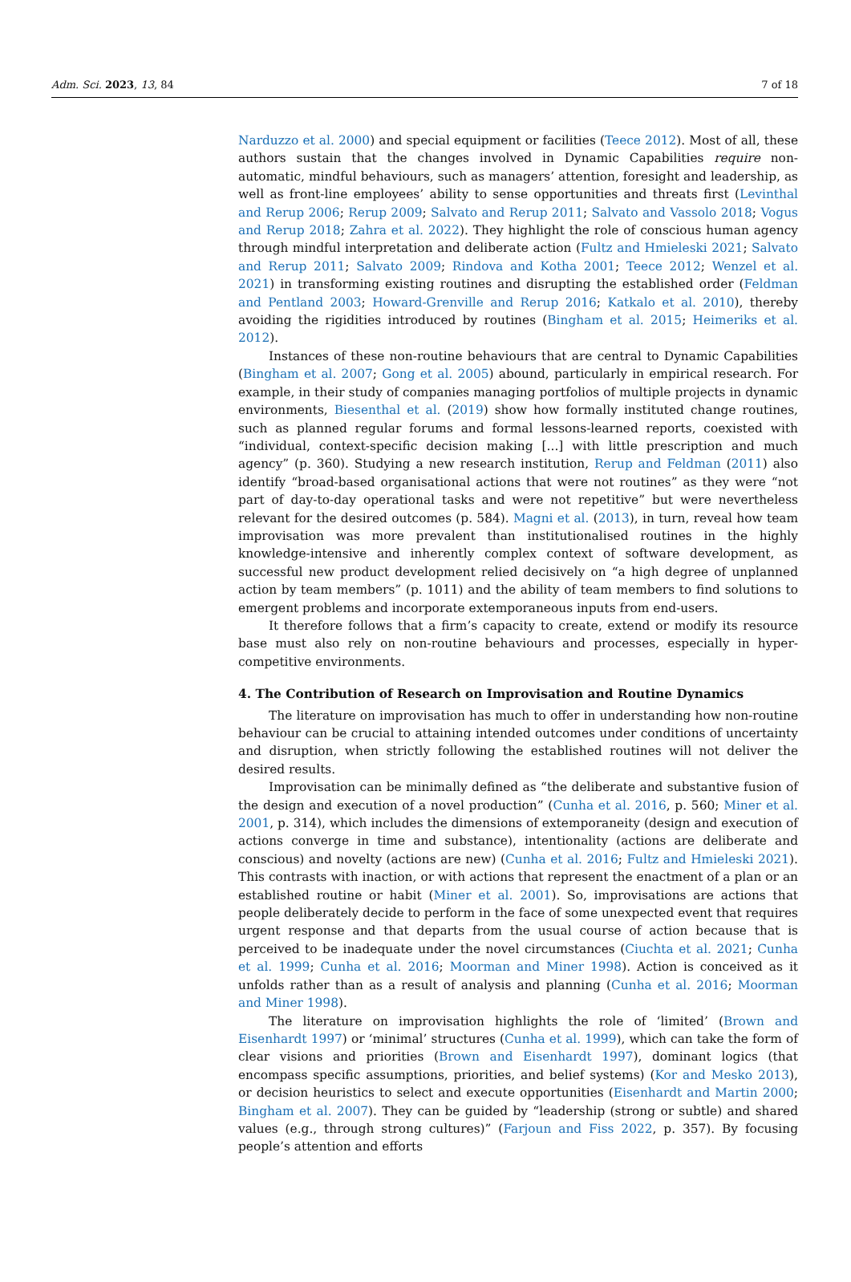Adm. Sci. 2023, 13, 84 7 of 18
Narduzzo et al. 2000) and special equipment or facilities (Teece 2012). Most of all, these authors sustain that the changes involved in Dynamic Capabilities require non-automatic, mindful behaviours, such as managers’ attention, foresight and leadership, as well as front-line employees’ ability to sense opportunities and threats first (Levinthal and Rerup 2006; Rerup 2009; Salvato and Rerup 2011; Salvato and Vassolo 2018; Vogus and Rerup 2018; Zahra et al. 2022). They highlight the role of conscious human agency through mindful interpretation and deliberate action (Fultz and Hmieleski 2021; Salvato and Rerup 2011; Salvato 2009; Rindova and Kotha 2001; Teece 2012; Wenzel et al. 2021) in transforming existing routines and disrupting the established order (Feldman and Pentland 2003; Howard-Grenville and Rerup 2016; Katkalo et al. 2010), thereby avoiding the rigidities introduced by routines (Bingham et al. 2015; Heimeriks et al. 2012).
Instances of these non-routine behaviours that are central to Dynamic Capabilities (Bingham et al. 2007; Gong et al. 2005) abound, particularly in empirical research. For example, in their study of companies managing portfolios of multiple projects in dynamic environments, Biesenthal et al. (2019) show how formally instituted change routines, such as planned regular forums and formal lessons-learned reports, coexisted with “individual, context-specific decision making [...] with little prescription and much agency” (p. 360). Studying a new research institution, Rerup and Feldman (2011) also identify “broad-based organisational actions that were not routines” as they were “not part of day-to-day operational tasks and were not repetitive” but were nevertheless relevant for the desired outcomes (p. 584). Magni et al. (2013), in turn, reveal how team improvisation was more prevalent than institutionalised routines in the highly knowledge-intensive and inherently complex context of software development, as successful new product development relied decisively on “a high degree of unplanned action by team members” (p. 1011) and the ability of team members to find solutions to emergent problems and incorporate extemporaneous inputs from end-users.
It therefore follows that a firm’s capacity to create, extend or modify its resource base must also rely on non-routine behaviours and processes, especially in hyper-competitive environments.
4. The Contribution of Research on Improvisation and Routine Dynamics
The literature on improvisation has much to offer in understanding how non-routine behaviour can be crucial to attaining intended outcomes under conditions of uncertainty and disruption, when strictly following the established routines will not deliver the desired results.
Improvisation can be minimally defined as “the deliberate and substantive fusion of the design and execution of a novel production” (Cunha et al. 2016, p. 560; Miner et al. 2001, p. 314), which includes the dimensions of extemporaneity (design and execution of actions converge in time and substance), intentionality (actions are deliberate and conscious) and novelty (actions are new) (Cunha et al. 2016; Fultz and Hmieleski 2021). This contrasts with inaction, or with actions that represent the enactment of a plan or an established routine or habit (Miner et al. 2001). So, improvisations are actions that people deliberately decide to perform in the face of some unexpected event that requires urgent response and that departs from the usual course of action because that is perceived to be inadequate under the novel circumstances (Ciuchta et al. 2021; Cunha et al. 1999; Cunha et al. 2016; Moorman and Miner 1998). Action is conceived as it unfolds rather than as a result of analysis and planning (Cunha et al. 2016; Moorman and Miner 1998).
The literature on improvisation highlights the role of ‘limited’ (Brown and Eisenhardt 1997) or ‘minimal’ structures (Cunha et al. 1999), which can take the form of clear visions and priorities (Brown and Eisenhardt 1997), dominant logics (that encompass specific assumptions, priorities, and belief systems) (Kor and Mesko 2013), or decision heuristics to select and execute opportunities (Eisenhardt and Martin 2000; Bingham et al. 2007). They can be guided by “leadership (strong or subtle) and shared values (e.g., through strong cultures)” (Farjoun and Fiss 2022, p. 357). By focusing people’s attention and efforts